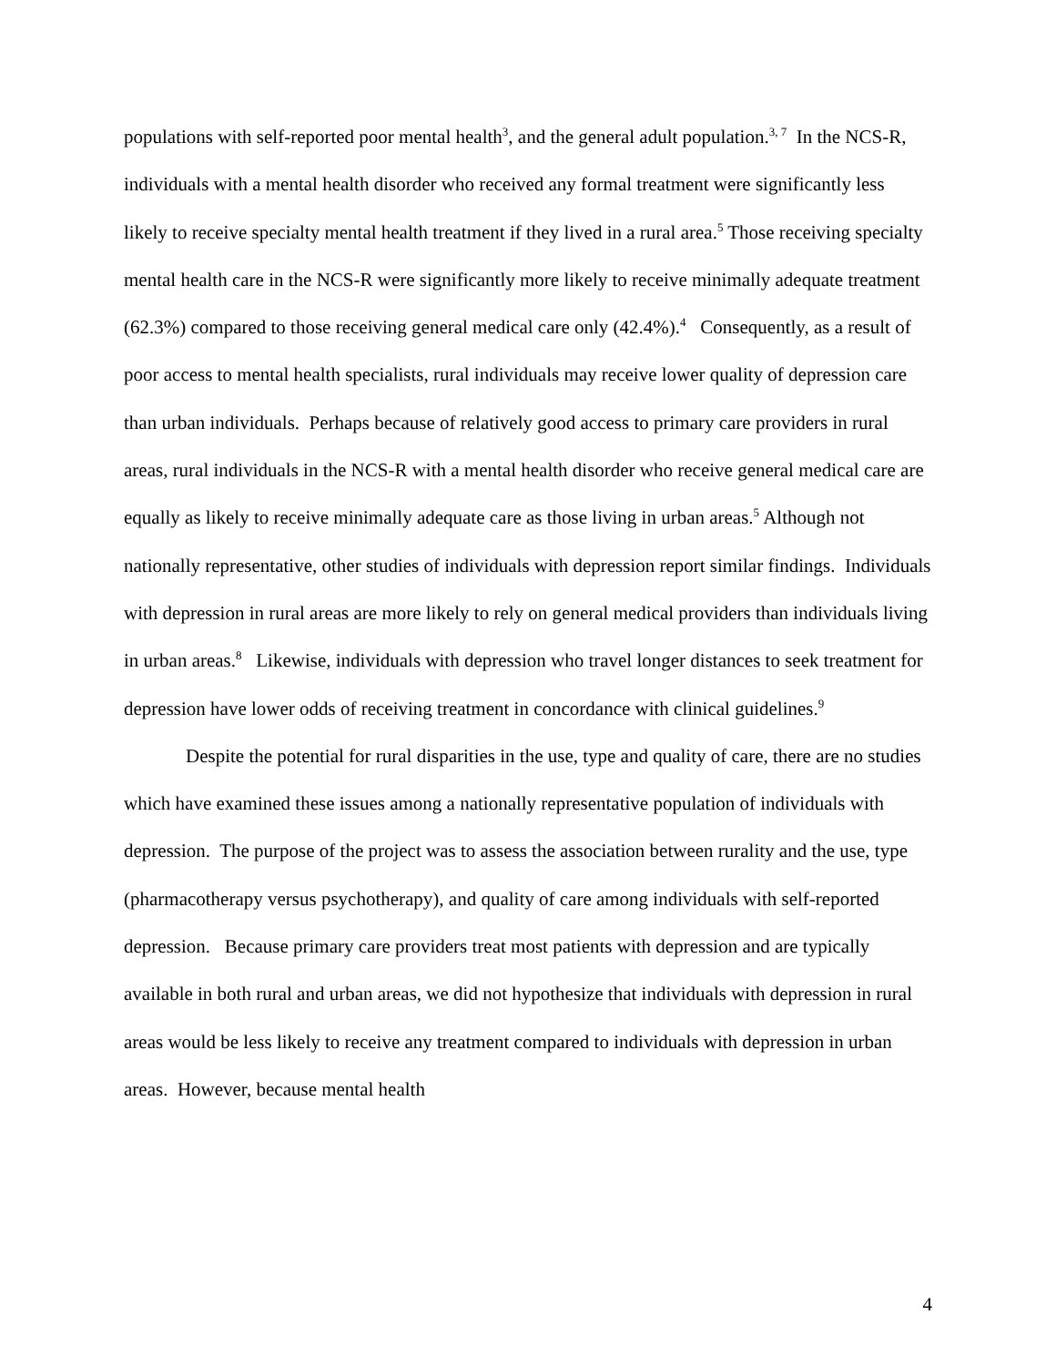populations with self-reported poor mental health<sup>3</sup>, and the general adult population.<sup>3, 7</sup> In the NCS-R, individuals with a mental health disorder who received any formal treatment were significantly less likely to receive specialty mental health treatment if they lived in a rural area.<sup>5</sup> Those receiving specialty mental health care in the NCS-R were significantly more likely to receive minimally adequate treatment (62.3%) compared to those receiving general medical care only (42.4%).<sup>4</sup> Consequently, as a result of poor access to mental health specialists, rural individuals may receive lower quality of depression care than urban individuals. Perhaps because of relatively good access to primary care providers in rural areas, rural individuals in the NCS-R with a mental health disorder who receive general medical care are equally as likely to receive minimally adequate care as those living in urban areas.<sup>5</sup> Although not nationally representative, other studies of individuals with depression report similar findings. Individuals with depression in rural areas are more likely to rely on general medical providers than individuals living in urban areas.<sup>8</sup> Likewise, individuals with depression who travel longer distances to seek treatment for depression have lower odds of receiving treatment in concordance with clinical guidelines.<sup>9</sup>
Despite the potential for rural disparities in the use, type and quality of care, there are no studies which have examined these issues among a nationally representative population of individuals with depression. The purpose of the project was to assess the association between rurality and the use, type (pharmacotherapy versus psychotherapy), and quality of care among individuals with self-reported depression. Because primary care providers treat most patients with depression and are typically available in both rural and urban areas, we did not hypothesize that individuals with depression in rural areas would be less likely to receive any treatment compared to individuals with depression in urban areas. However, because mental health
4